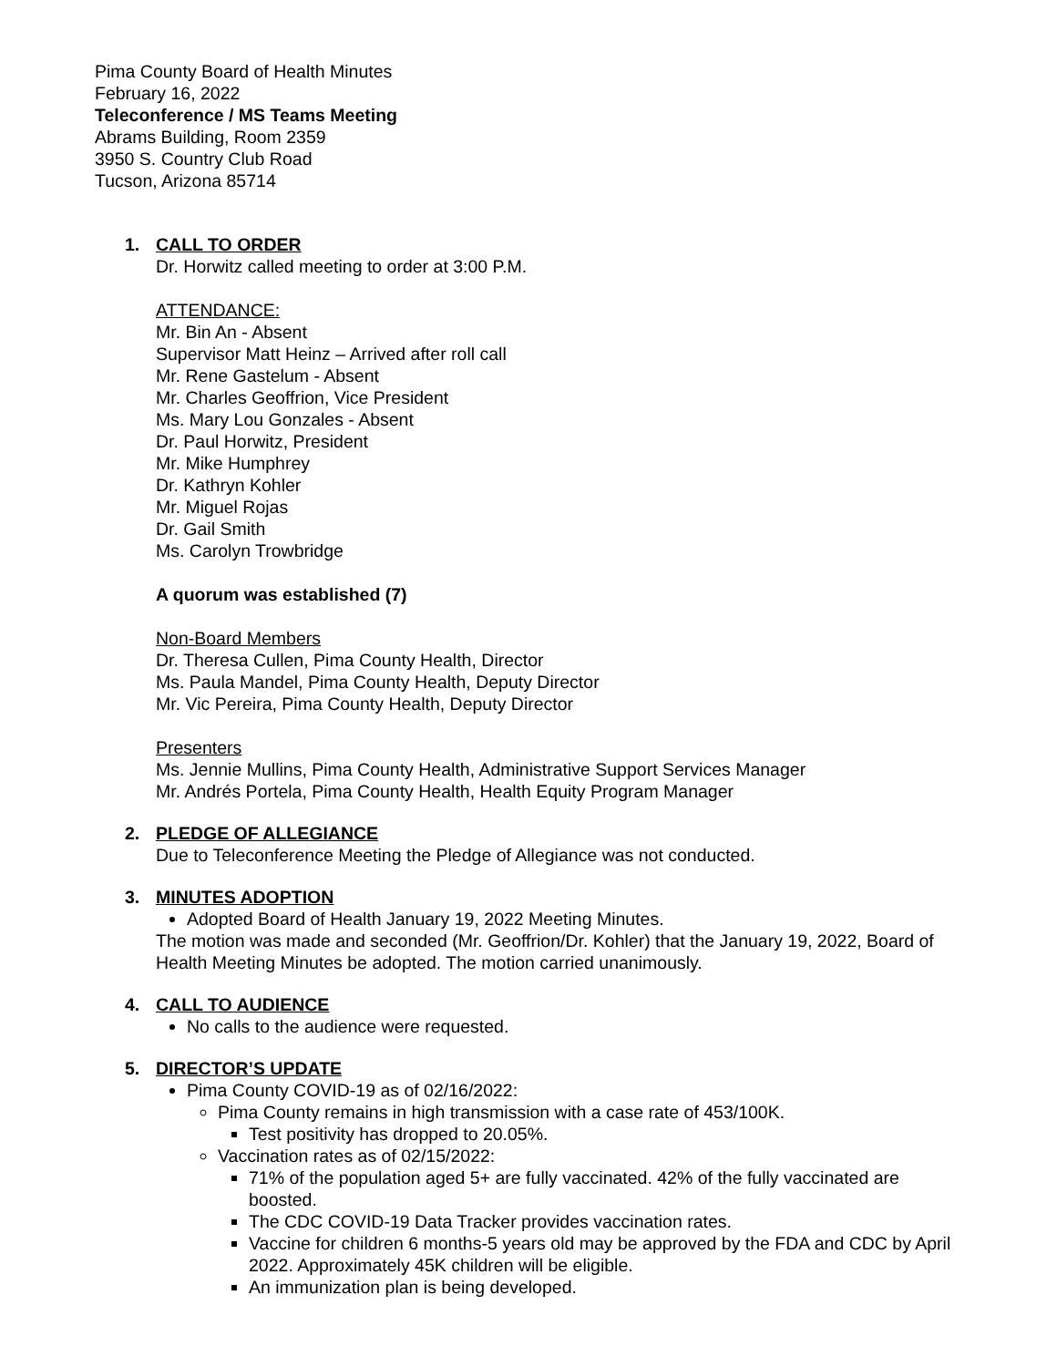Pima County Board of Health Minutes
February 16, 2022
Teleconference / MS Teams Meeting
Abrams Building, Room 2359
3950 S. Country Club Road
Tucson, Arizona 85714
1. CALL TO ORDER
Dr. Horwitz called meeting to order at 3:00 P.M.
ATTENDANCE:
Mr. Bin An - Absent
Supervisor Matt Heinz – Arrived after roll call
Mr. Rene Gastelum - Absent
Mr. Charles Geoffrion, Vice President
Ms. Mary Lou Gonzales - Absent
Dr. Paul Horwitz, President
Mr. Mike Humphrey
Dr. Kathryn Kohler
Mr. Miguel Rojas
Dr. Gail Smith
Ms. Carolyn Trowbridge
A quorum was established (7)
Non-Board Members
Dr. Theresa Cullen, Pima County Health, Director
Ms. Paula Mandel, Pima County Health, Deputy Director
Mr. Vic Pereira, Pima County Health, Deputy Director
Presenters
Ms. Jennie Mullins, Pima County Health, Administrative Support Services Manager
Mr. Andrés Portela, Pima County Health, Health Equity Program Manager
2. PLEDGE OF ALLEGIANCE
Due to Teleconference Meeting the Pledge of Allegiance was not conducted.
3. MINUTES ADOPTION
Adopted Board of Health January 19, 2022 Meeting Minutes.
The motion was made and seconded (Mr. Geoffrion/Dr. Kohler) that the January 19, 2022, Board of Health Meeting Minutes be adopted. The motion carried unanimously.
4. CALL TO AUDIENCE
No calls to the audience were requested.
5. DIRECTOR’S UPDATE
Pima County COVID-19 as of 02/16/2022:
Pima County remains in high transmission with a case rate of 453/100K.
Test positivity has dropped to 20.05%.
Vaccination rates as of 02/15/2022:
71% of the population aged 5+ are fully vaccinated. 42% of the fully vaccinated are boosted.
The CDC COVID-19 Data Tracker provides vaccination rates.
Vaccine for children 6 months-5 years old may be approved by the FDA and CDC by April 2022. Approximately 45K children will be eligible.
An immunization plan is being developed.